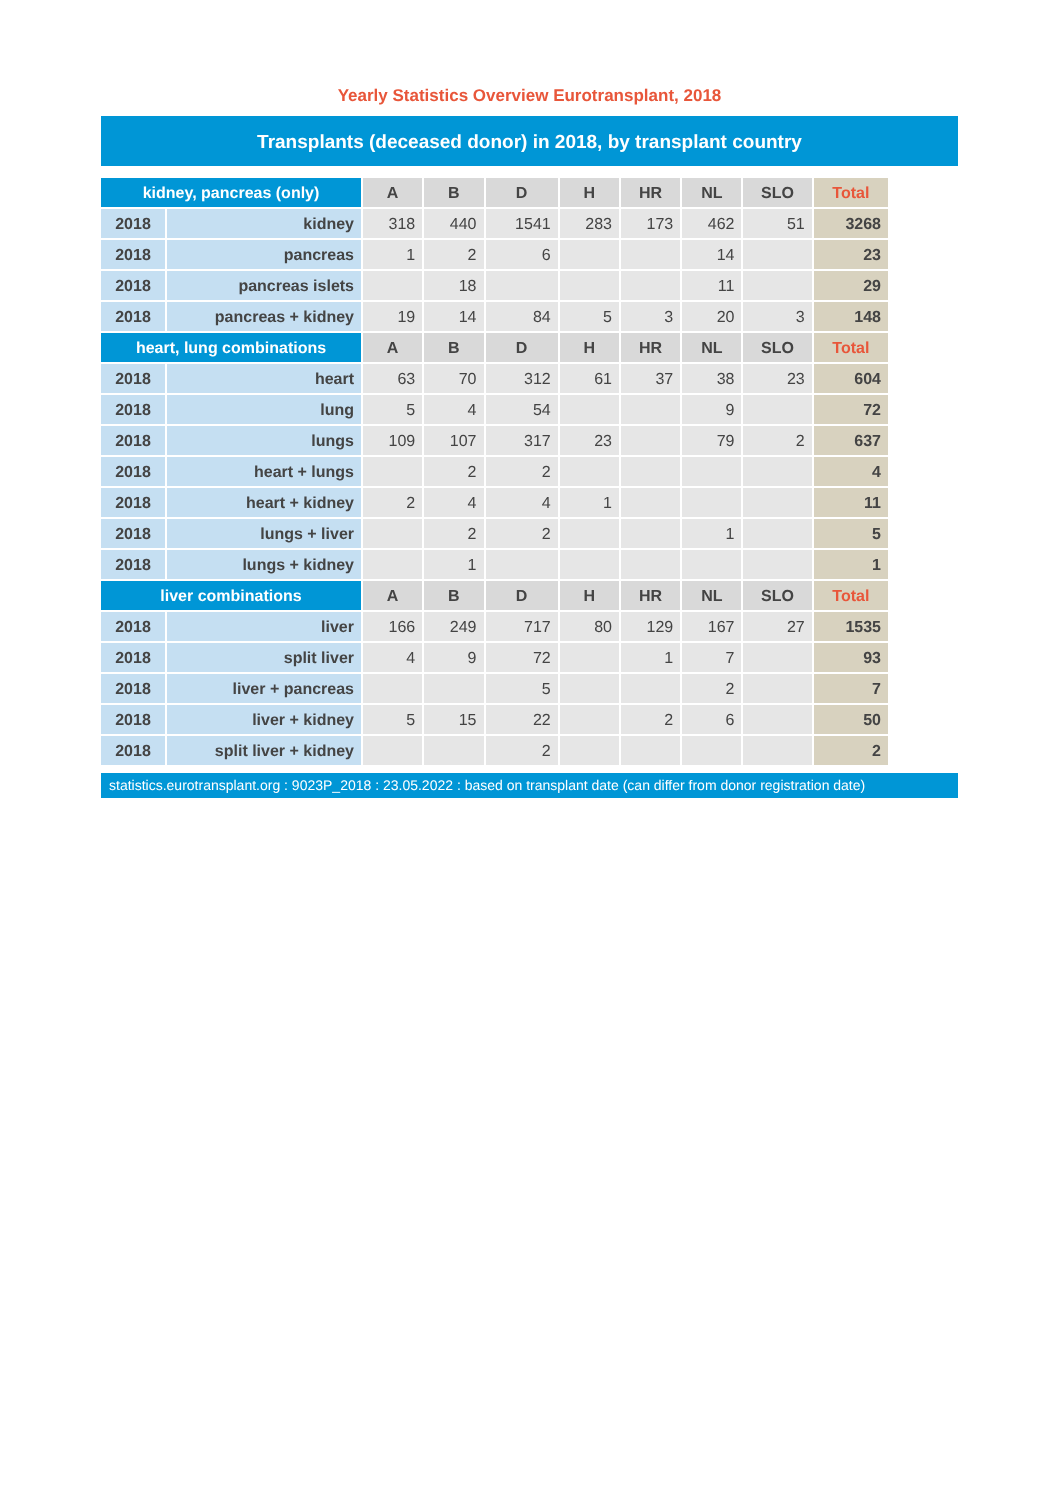Yearly Statistics Overview Eurotransplant, 2018
Transplants (deceased donor) in 2018, by transplant country
| kidney, pancreas (only) | | A | B | D | H | HR | NL | SLO | Total |
| --- | --- | --- | --- | --- | --- | --- | --- | --- | --- |
| 2018 | kidney | 318 | 440 | 1541 | 283 | 173 | 462 | 51 | 3268 |
| 2018 | pancreas | 1 | 2 | 6 | | | 14 | | 23 |
| 2018 | pancreas islets | | 18 | | | | 11 | | 29 |
| 2018 | pancreas + kidney | 19 | 14 | 84 | 5 | 3 | 20 | 3 | 148 |
| heart, lung combinations | | A | B | D | H | HR | NL | SLO | Total |
| 2018 | heart | 63 | 70 | 312 | 61 | 37 | 38 | 23 | 604 |
| 2018 | lung | 5 | 4 | 54 | | | 9 | | 72 |
| 2018 | lungs | 109 | 107 | 317 | 23 | | 79 | 2 | 637 |
| 2018 | heart + lungs | | 2 | 2 | | | | | 4 |
| 2018 | heart + kidney | 2 | 4 | 4 | 1 | | | | 11 |
| 2018 | lungs + liver | | 2 | 2 | | | 1 | | 5 |
| 2018 | lungs + kidney | | 1 | | | | | | 1 |
| liver combinations | | A | B | D | H | HR | NL | SLO | Total |
| 2018 | liver | 166 | 249 | 717 | 80 | 129 | 167 | 27 | 1535 |
| 2018 | split liver | 4 | 9 | 72 | | 1 | 7 | | 93 |
| 2018 | liver + pancreas | | | 5 | | | 2 | | 7 |
| 2018 | liver + kidney | 5 | 15 | 22 | | 2 | 6 | | 50 |
| 2018 | split liver + kidney | | | 2 | | | | | 2 |
statistics.eurotransplant.org : 9023P_2018 : 23.05.2022 : based on transplant date (can differ from donor registration date)